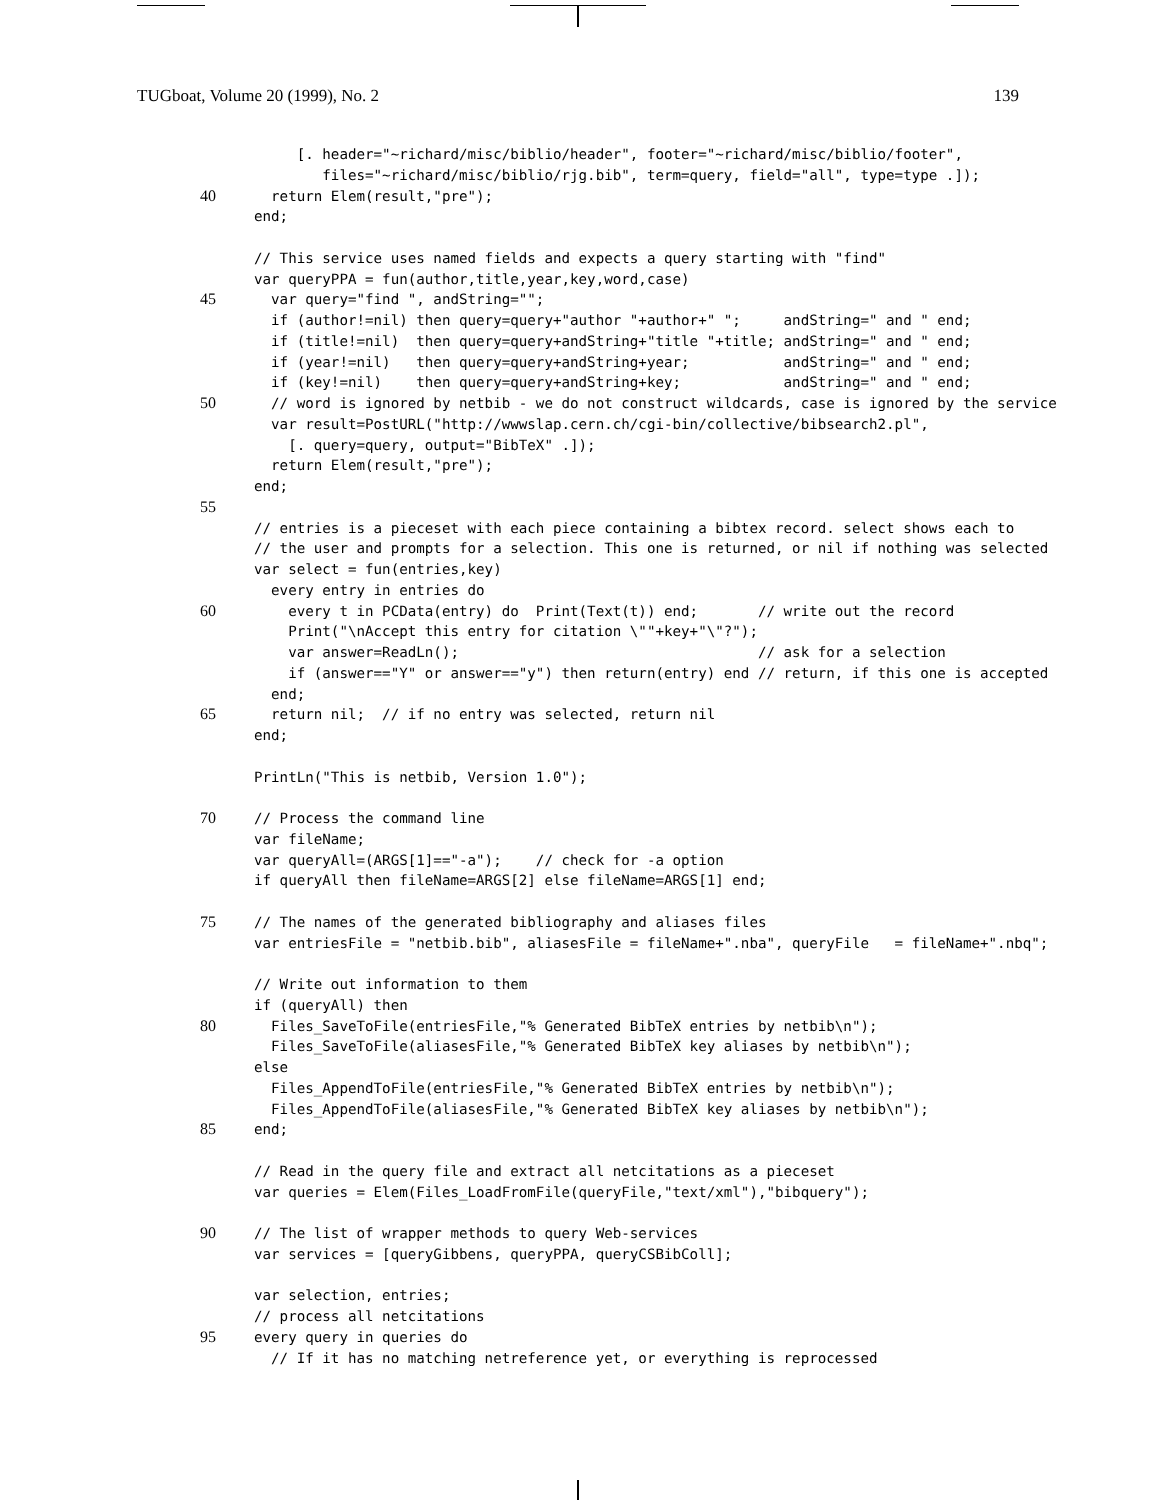TUGboat, Volume 20 (1999), No. 2 139
     [. header="~richard/misc/biblio/header", footer="~richard/misc/biblio/footer",
        files="~richard/misc/biblio/rjg.bib", term=query, field="all", type=type .]);
40  return Elem(result,"pre");
 end;

 // This service uses named fields and expects a query starting with "find"
 var queryPPA = fun(author,title,year,key,word,case)
45  var query="find ", andString="";
  if (author!=nil) then query=query+"author "+author+" ";     andString=" and " end;
  if (title!=nil)  then query=query+andString+"title "+title; andString=" and " end;
  if (year!=nil)   then query=query+andString+year;           andString=" and " end;
  if (key!=nil)    then query=query+andString+key;            andString=" and " end;
50  // word is ignored by netbib - we do not construct wildcards, case is ignored by the service
  var result=PostURL("http://wwwslap.cern.ch/cgi-bin/collective/bibsearch2.pl",
    [. query=query, output="BibTeX" .]);
  return Elem(result,"pre");
 end;
55
 // entries is a pieceset with each piece containing a bibtex record. select shows each to
 // the user and prompts for a selection. This one is returned, or nil if nothing was selected
 var select = fun(entries,key)
  every entry in entries do
60    every t in PCData(entry) do  Print(Text(t)) end;       // write out the record
    Print("\nAccept this entry for citation \""+key+"\"?");
    var answer=ReadLn();                                   // ask for a selection
    if (answer=="Y" or answer=="y") then return(entry) end // return, if this one is accepted
  end;
65  return nil;  // if no entry was selected, return nil
 end;

 PrintLn("This is netbib, Version 1.0");

70// Process the command line
 var fileName;
 var queryAll=(ARGS[1]=="-a");    // check for -a option
 if queryAll then fileName=ARGS[2] else fileName=ARGS[1] end;

75// The names of the generated bibliography and aliases files
 var entriesFile = "netbib.bib", aliasesFile = fileName+".nba", queryFile   = fileName+".nbq";

 // Write out information to them
 if (queryAll) then
80  Files_SaveToFile(entriesFile,"% Generated BibTeX entries by netbib\n");
  Files_SaveToFile(aliasesFile,"% Generated BibTeX key aliases by netbib\n");
 else
  Files_AppendToFile(entriesFile,"% Generated BibTeX entries by netbib\n");
  Files_AppendToFile(aliasesFile,"% Generated BibTeX key aliases by netbib\n");
85end;

 // Read in the query file and extract all netcitations as a pieceset
 var queries = Elem(Files_LoadFromFile(queryFile,"text/xml"),"bibquery");

90// The list of wrapper methods to query Web-services
 var services = [queryGibbens, queryPPA, queryCSBibColl];

 var selection, entries;
 // process all netcitations
95every query in queries do
  // If it has no matching netreference yet, or everything is reprocessed